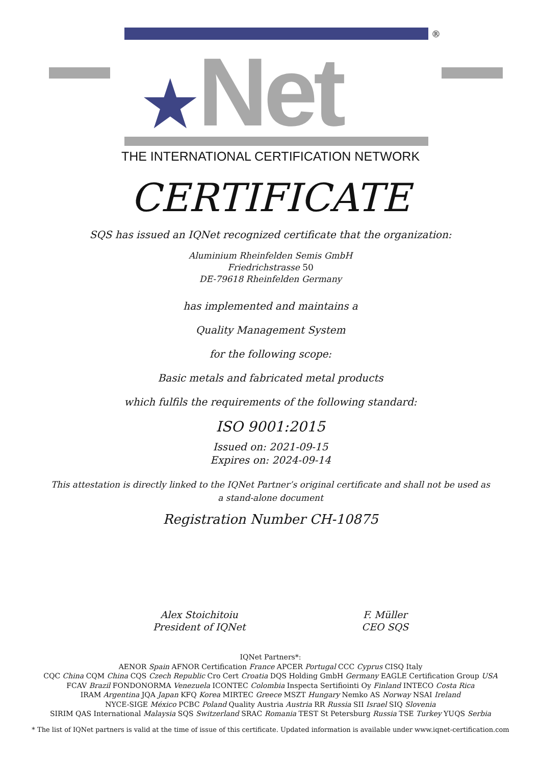★Net
®
THE INTERNATIONAL CERTIFICATION NETWORK
CERTIFICATE
SQS has issued an IQNet recognized certificate that the organization:
Aluminium Rheinfelden Semis GmbH
Friedrichstrasse 50
DE-79618 Rheinfelden Germany
has implemented and maintains a
Quality Management System
for the following scope:
Basic metals and fabricated metal products
which fulfils the requirements of the following standard:
ISO 9001:2015
Issued on: 2021-09-15
Expires on: 2024-09-14
This attestation is directly linked to the IQNet Partner’s original certificate and shall not be used as a stand-alone document
Registration Number CH-10875
Alex Stoichitoiu
President of IQNet
F. Müller
CEO SQS
IQNet Partners*:
AENOR Spain AFNOR Certification France APCER Portugal CCC Cyprus CISQ Italy
CQC China CQM China CQS Czech Republic Cro Cert Croatia DQS Holding GmbH Germany EAGLE Certification Group USA
FCAV Brazil FONDONORMA Venezuela ICONTEC Colombia Inspecta Sertifiointi Oy Finland INTECO Costa Rica
IRAM Argentina JQA Japan KFQ Korea MIRTEC Greece MSZT Hungary Nemko AS Norway NSAI Ireland
NYCE-SIGE México PCBC Poland Quality Austria Austria RR Russia SII Israel SIQ Slovenia
SIRIM QAS International Malaysia SQS Switzerland SRAC Romania TEST St Petersburg Russia TSE Turkey YUQS Serbia
* The list of IQNet partners is valid at the time of issue of this certificate. Updated information is available under www.iqnet-certification.com